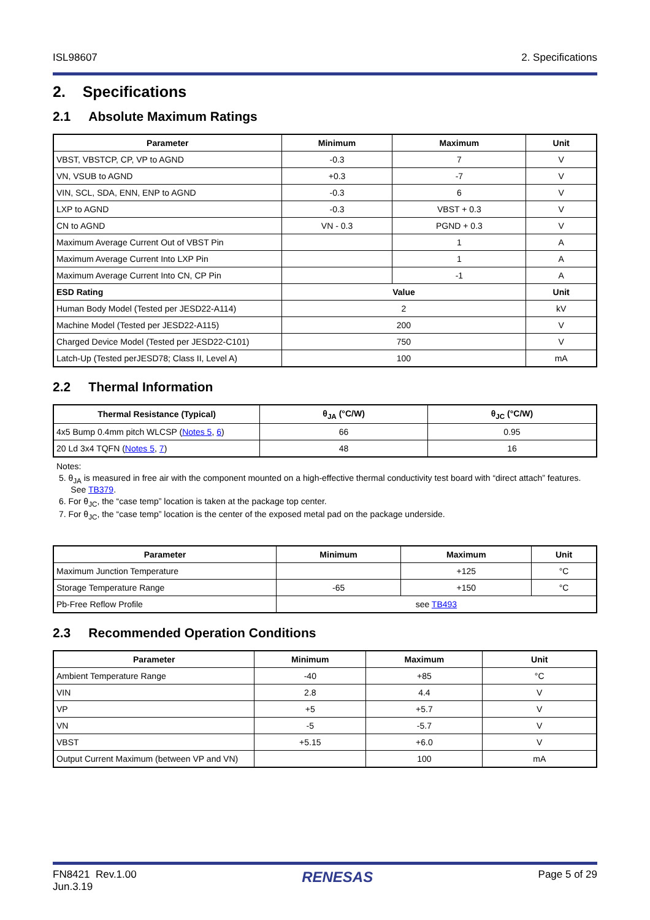ISL98607 2. Specifications
2. Specifications
2.1 Absolute Maximum Ratings
| Parameter | Minimum | Maximum | Unit |
| --- | --- | --- | --- |
| VBST, VBSTCP, CP, VP to AGND | -0.3 | 7 | V |
| VN, VSUB to AGND | +0.3 | -7 | V |
| VIN, SCL, SDA, ENN, ENP to AGND | -0.3 | 6 | V |
| LXP to AGND | -0.3 | VBST + 0.3 | V |
| CN to AGND | VN - 0.3 | PGND + 0.3 | V |
| Maximum Average Current Out of VBST Pin | | 1 | A |
| Maximum Average Current Into LXP Pin | | 1 | A |
| Maximum Average Current Into CN, CP Pin | | -1 | A |
| ESD Rating | Value | | Unit |
| Human Body Model (Tested per JESD22-A114) | 2 | | kV |
| Machine Model (Tested per JESD22-A115) | 200 | | V |
| Charged Device Model (Tested per JESD22-C101) | 750 | | V |
| Latch-Up (Tested perJESD78; Class II, Level A) | 100 | | mA |
2.2 Thermal Information
| Thermal Resistance (Typical) | θ<sub>JA</sub> (°C/W) | θ<sub>JC</sub> (°C/W) |
| --- | --- | --- |
| 4x5 Bump 0.4mm pitch WLCSP ( Notes 5 , 6 ) | 66 | 0.95 |
| 20 Ld 3x4 TQFN ( Notes 5 , 7 ) | 48 | 16 |
Notes:
5. θ<sub>JA</sub> is measured in free air with the component mounted on a high-effective thermal conductivity test board with “direct attach” features.
See TB379.
6. For θ<sub>JC</sub>, the “case temp” location is taken at the package top center.
7. For θ<sub>JC</sub>, the “case temp” location is the center of the exposed metal pad on the package underside.
| Parameter | Minimum | Maximum | Unit |
| --- | --- | --- | --- |
| Maximum Junction Temperature | | +125 | °C |
| Storage Temperature Range | -65 | +150 | °C |
| Pb-Free Reflow Profile | see TB493 | | |
2.3 Recommended Operation Conditions
| Parameter | Minimum | Maximum | Unit |
| --- | --- | --- | --- |
| Ambient Temperature Range | -40 | +85 | °C |
| VIN | 2.8 | 4.4 | V |
| VP | +5 | +5.7 | V |
| VN | -5 | -5.7 | V |
| VBST | +5.15 | +6.0 | V |
| Output Current Maximum (between VP and VN) | | 100 | mA |
FN8421 Rev.1.00
Jun.3.19 RENESAS Page 5 of 29